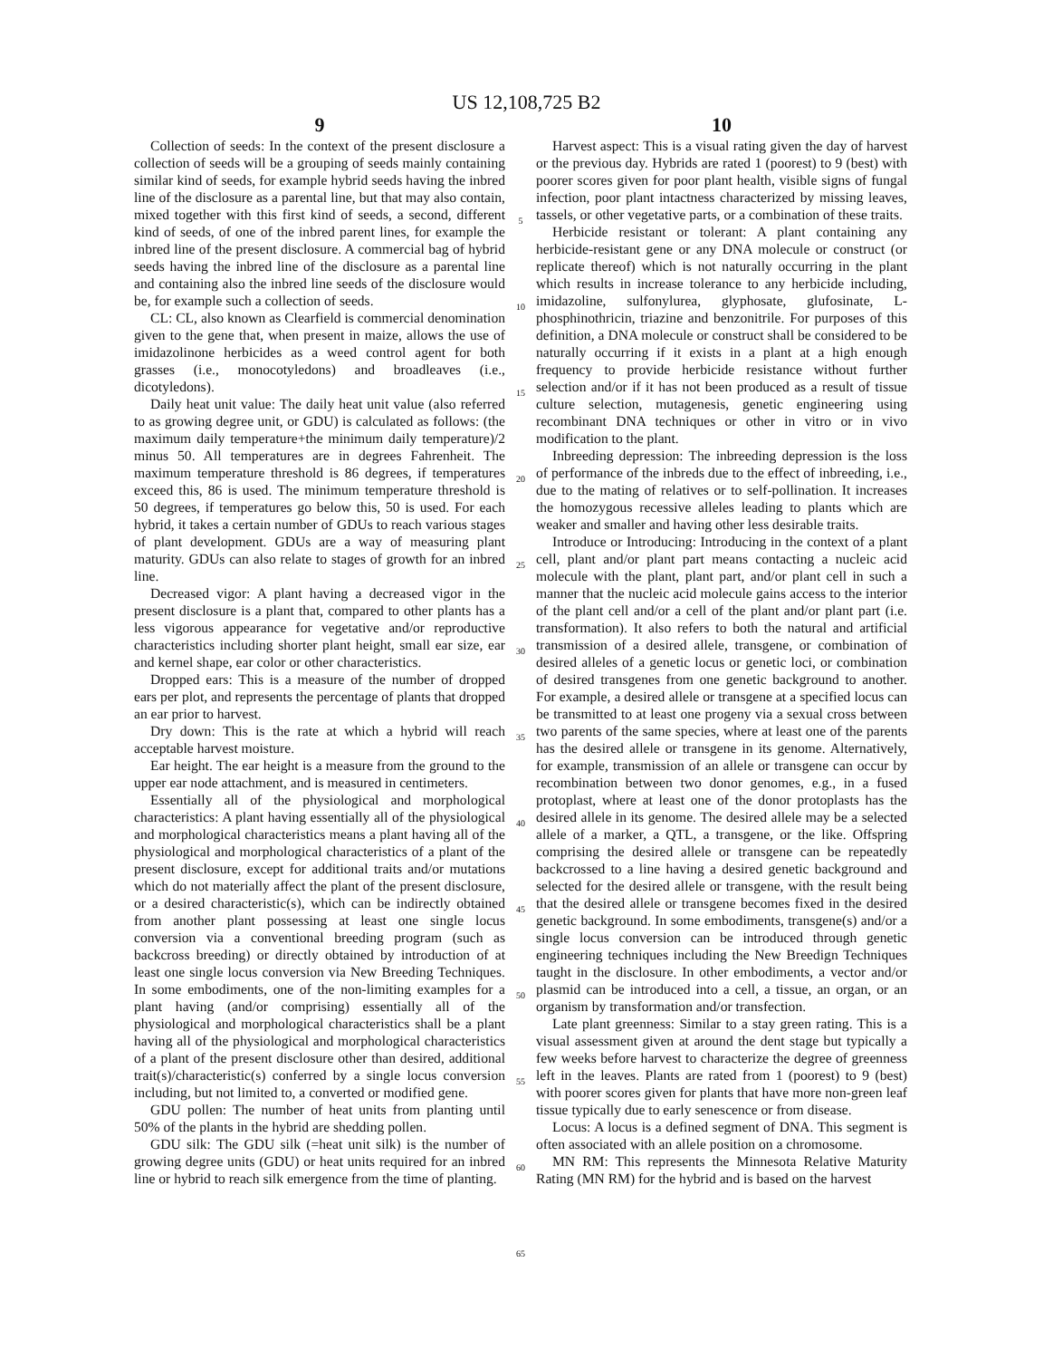US 12,108,725 B2
9
Collection of seeds: In the context of the present disclosure a collection of seeds will be a grouping of seeds mainly containing similar kind of seeds, for example hybrid seeds having the inbred line of the disclosure as a parental line, but that may also contain, mixed together with this first kind of seeds, a second, different kind of seeds, of one of the inbred parent lines, for example the inbred line of the present disclosure. A commercial bag of hybrid seeds having the inbred line of the disclosure as a parental line and containing also the inbred line seeds of the disclosure would be, for example such a collection of seeds.
CL: CL, also known as Clearfield is commercial denomination given to the gene that, when present in maize, allows the use of imidazolinone herbicides as a weed control agent for both grasses (i.e., monocotyledons) and broadleaves (i.e., dicotyledons).
Daily heat unit value: The daily heat unit value (also referred to as growing degree unit, or GDU) is calculated as follows: (the maximum daily temperature+the minimum daily temperature)/2 minus 50. All temperatures are in degrees Fahrenheit. The maximum temperature threshold is 86 degrees, if temperatures exceed this, 86 is used. The minimum temperature threshold is 50 degrees, if temperatures go below this, 50 is used. For each hybrid, it takes a certain number of GDUs to reach various stages of plant development. GDUs are a way of measuring plant maturity. GDUs can also relate to stages of growth for an inbred line.
Decreased vigor: A plant having a decreased vigor in the present disclosure is a plant that, compared to other plants has a less vigorous appearance for vegetative and/or reproductive characteristics including shorter plant height, small ear size, ear and kernel shape, ear color or other characteristics.
Dropped ears: This is a measure of the number of dropped ears per plot, and represents the percentage of plants that dropped an ear prior to harvest.
Dry down: This is the rate at which a hybrid will reach acceptable harvest moisture.
Ear height. The ear height is a measure from the ground to the upper ear node attachment, and is measured in centimeters.
Essentially all of the physiological and morphological characteristics: A plant having essentially all of the physiological and morphological characteristics means a plant having all of the physiological and morphological characteristics of a plant of the present disclosure, except for additional traits and/or mutations which do not materially affect the plant of the present disclosure, or a desired characteristic(s), which can be indirectly obtained from another plant possessing at least one single locus conversion via a conventional breeding program (such as backcross breeding) or directly obtained by introduction of at least one single locus conversion via New Breeding Techniques. In some embodiments, one of the non-limiting examples for a plant having (and/or comprising) essentially all of the physiological and morphological characteristics shall be a plant having all of the physiological and morphological characteristics of a plant of the present disclosure other than desired, additional trait(s)/characteristic(s) conferred by a single locus conversion including, but not limited to, a converted or modified gene.
GDU pollen: The number of heat units from planting until 50% of the plants in the hybrid are shedding pollen.
GDU silk: The GDU silk (=heat unit silk) is the number of growing degree units (GDU) or heat units required for an inbred line or hybrid to reach silk emergence from the time of planting.
5
10
15
20
25
30
35
40
45
50
55
60
65
10
Harvest aspect: This is a visual rating given the day of harvest or the previous day. Hybrids are rated 1 (poorest) to 9 (best) with poorer scores given for poor plant health, visible signs of fungal infection, poor plant intactness characterized by missing leaves, tassels, or other vegetative parts, or a combination of these traits.
Herbicide resistant or tolerant: A plant containing any herbicide-resistant gene or any DNA molecule or construct (or replicate thereof) which is not naturally occurring in the plant which results in increase tolerance to any herbicide including, imidazoline, sulfonylurea, glyphosate, glufosinate, L-phosphinothricin, triazine and benzonitrile. For purposes of this definition, a DNA molecule or construct shall be considered to be naturally occurring if it exists in a plant at a high enough frequency to provide herbicide resistance without further selection and/or if it has not been produced as a result of tissue culture selection, mutagenesis, genetic engineering using recombinant DNA techniques or other in vitro or in vivo modification to the plant.
Inbreeding depression: The inbreeding depression is the loss of performance of the inbreds due to the effect of inbreeding, i.e., due to the mating of relatives or to self-pollination. It increases the homozygous recessive alleles leading to plants which are weaker and smaller and having other less desirable traits.
Introduce or Introducing: Introducing in the context of a plant cell, plant and/or plant part means contacting a nucleic acid molecule with the plant, plant part, and/or plant cell in such a manner that the nucleic acid molecule gains access to the interior of the plant cell and/or a cell of the plant and/or plant part (i.e. transformation). It also refers to both the natural and artificial transmission of a desired allele, transgene, or combination of desired alleles of a genetic locus or genetic loci, or combination of desired transgenes from one genetic background to another. For example, a desired allele or transgene at a specified locus can be transmitted to at least one progeny via a sexual cross between two parents of the same species, where at least one of the parents has the desired allele or transgene in its genome. Alternatively, for example, transmission of an allele or transgene can occur by recombination between two donor genomes, e.g., in a fused protoplast, where at least one of the donor protoplasts has the desired allele in its genome. The desired allele may be a selected allele of a marker, a QTL, a transgene, or the like. Offspring comprising the desired allele or transgene can be repeatedly backcrossed to a line having a desired genetic background and selected for the desired allele or transgene, with the result being that the desired allele or transgene becomes fixed in the desired genetic background. In some embodiments, transgene(s) and/or a single locus conversion can be introduced through genetic engineering techniques including the New Breedign Techniques taught in the disclosure. In other embodiments, a vector and/or plasmid can be introduced into a cell, a tissue, an organ, or an organism by transformation and/or transfection.
Late plant greenness: Similar to a stay green rating. This is a visual assessment given at around the dent stage but typically a few weeks before harvest to characterize the degree of greenness left in the leaves. Plants are rated from 1 (poorest) to 9 (best) with poorer scores given for plants that have more non-green leaf tissue typically due to early senescence or from disease.
Locus: A locus is a defined segment of DNA. This segment is often associated with an allele position on a chromosome.
MN RM: This represents the Minnesota Relative Maturity Rating (MN RM) for the hybrid and is based on the harvest